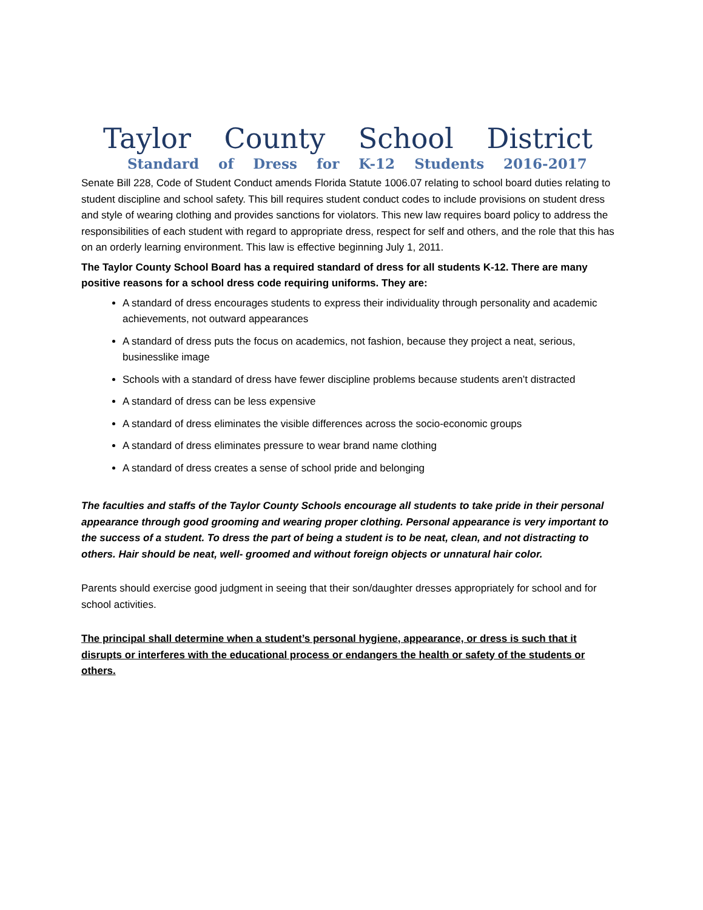Taylor County School District
Standard of Dress for K-12 Students 2016-2017
Senate Bill 228, Code of Student Conduct amends Florida Statute 1006.07 relating to school board duties relating to student discipline and school safety. This bill requires student conduct codes to include provisions on student dress and style of wearing clothing and provides sanctions for violators. This new law requires board policy to address the responsibilities of each student with regard to appropriate dress, respect for self and others, and the role that this has on an orderly learning environment. This law is effective beginning July 1, 2011.
The Taylor County School Board has a required standard of dress for all students K-12. There are many positive reasons for a school dress code requiring uniforms. They are:
A standard of dress encourages students to express their individuality through personality and academic achievements, not outward appearances
A standard of dress puts the focus on academics, not fashion, because they project a neat, serious, businesslike image
Schools with a standard of dress have fewer discipline problems because students aren’t distracted
A standard of dress can be less expensive
A standard of dress eliminates the visible differences across the socio-economic groups
A standard of dress eliminates pressure to wear brand name clothing
A standard of dress creates a sense of school pride and belonging
The faculties and staffs of the Taylor County Schools encourage all students to take pride in their personal appearance through good grooming and wearing proper clothing. Personal appearance is very important to the success of a student. To dress the part of being a student is to be neat, clean, and not distracting to others. Hair should be neat, well- groomed and without foreign objects or unnatural hair color.
Parents should exercise good judgment in seeing that their son/daughter dresses appropriately for school and for school activities.
The principal shall determine when a student’s personal hygiene, appearance, or dress is such that it disrupts or interferes with the educational process or endangers the health or safety of the students or others.